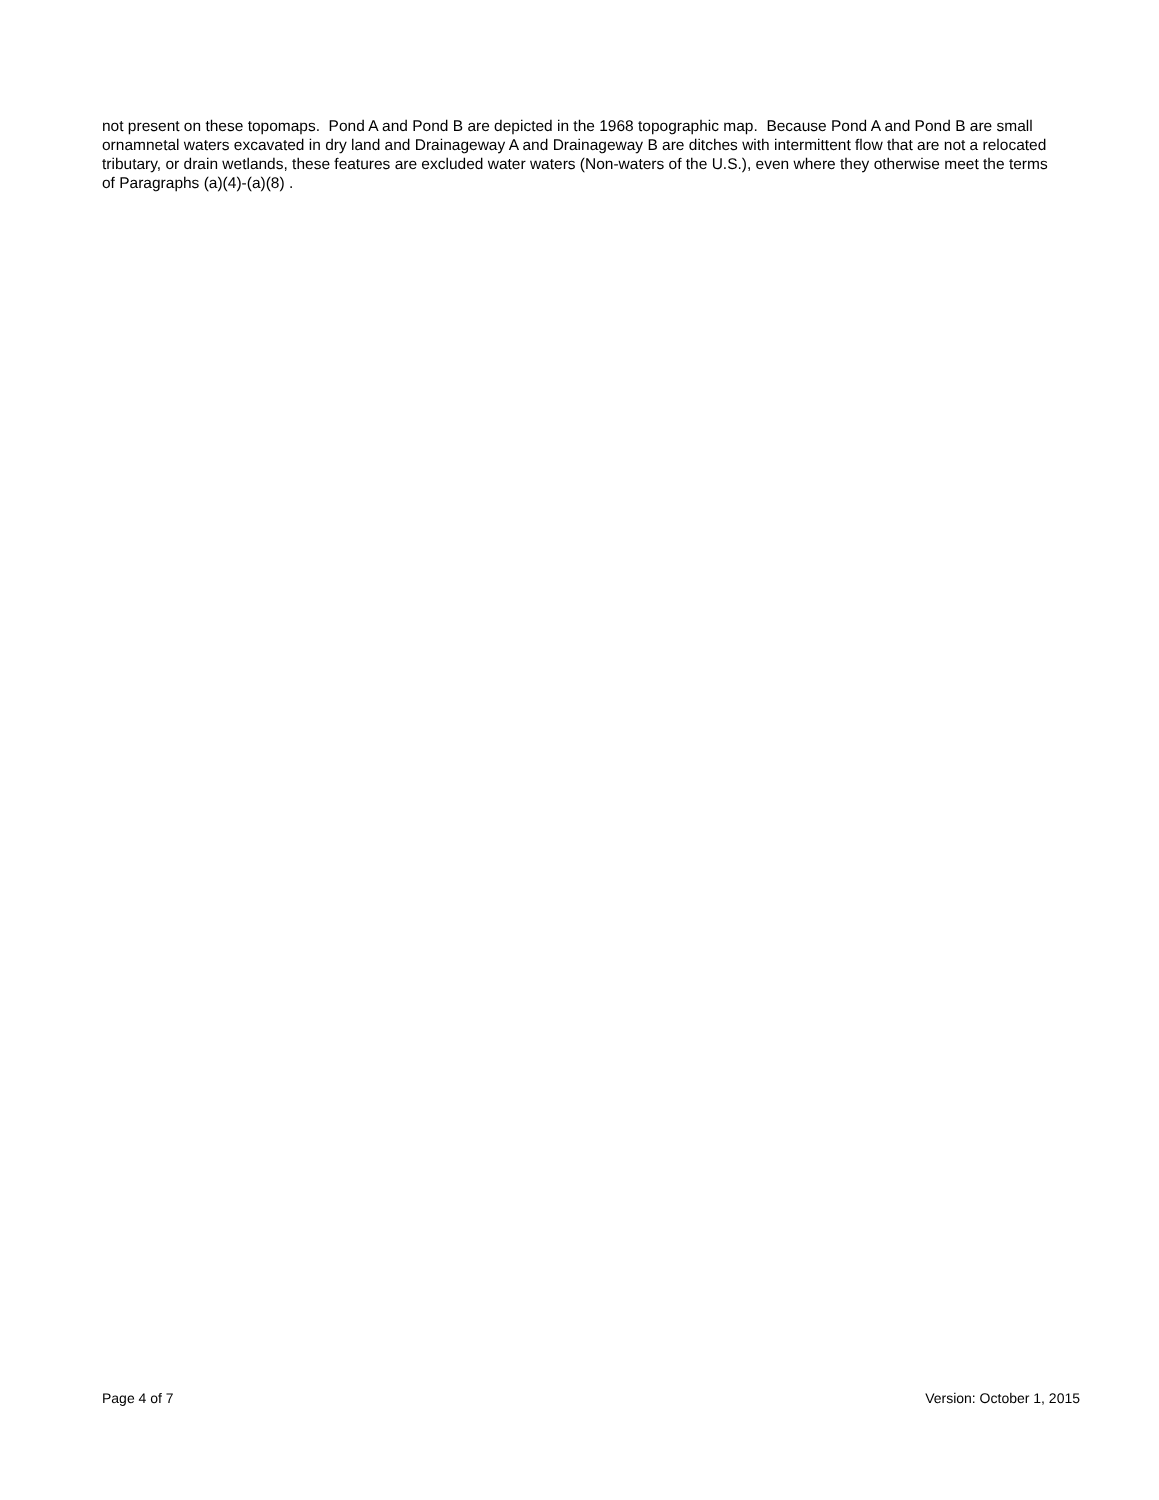not present on these topomaps. Pond A and Pond B are depicted in the 1968 topographic map. Because Pond A and Pond B are small ornamnetal waters excavated in dry land and Drainageway A and Drainageway B are ditches with intermittent flow that are not a relocated tributary, or drain wetlands, these features are excluded water waters (Non-waters of the U.S.), even where they otherwise meet the terms of Paragraphs (a)(4)-(a)(8) .
Page 4 of 7 Version: October 1, 2015